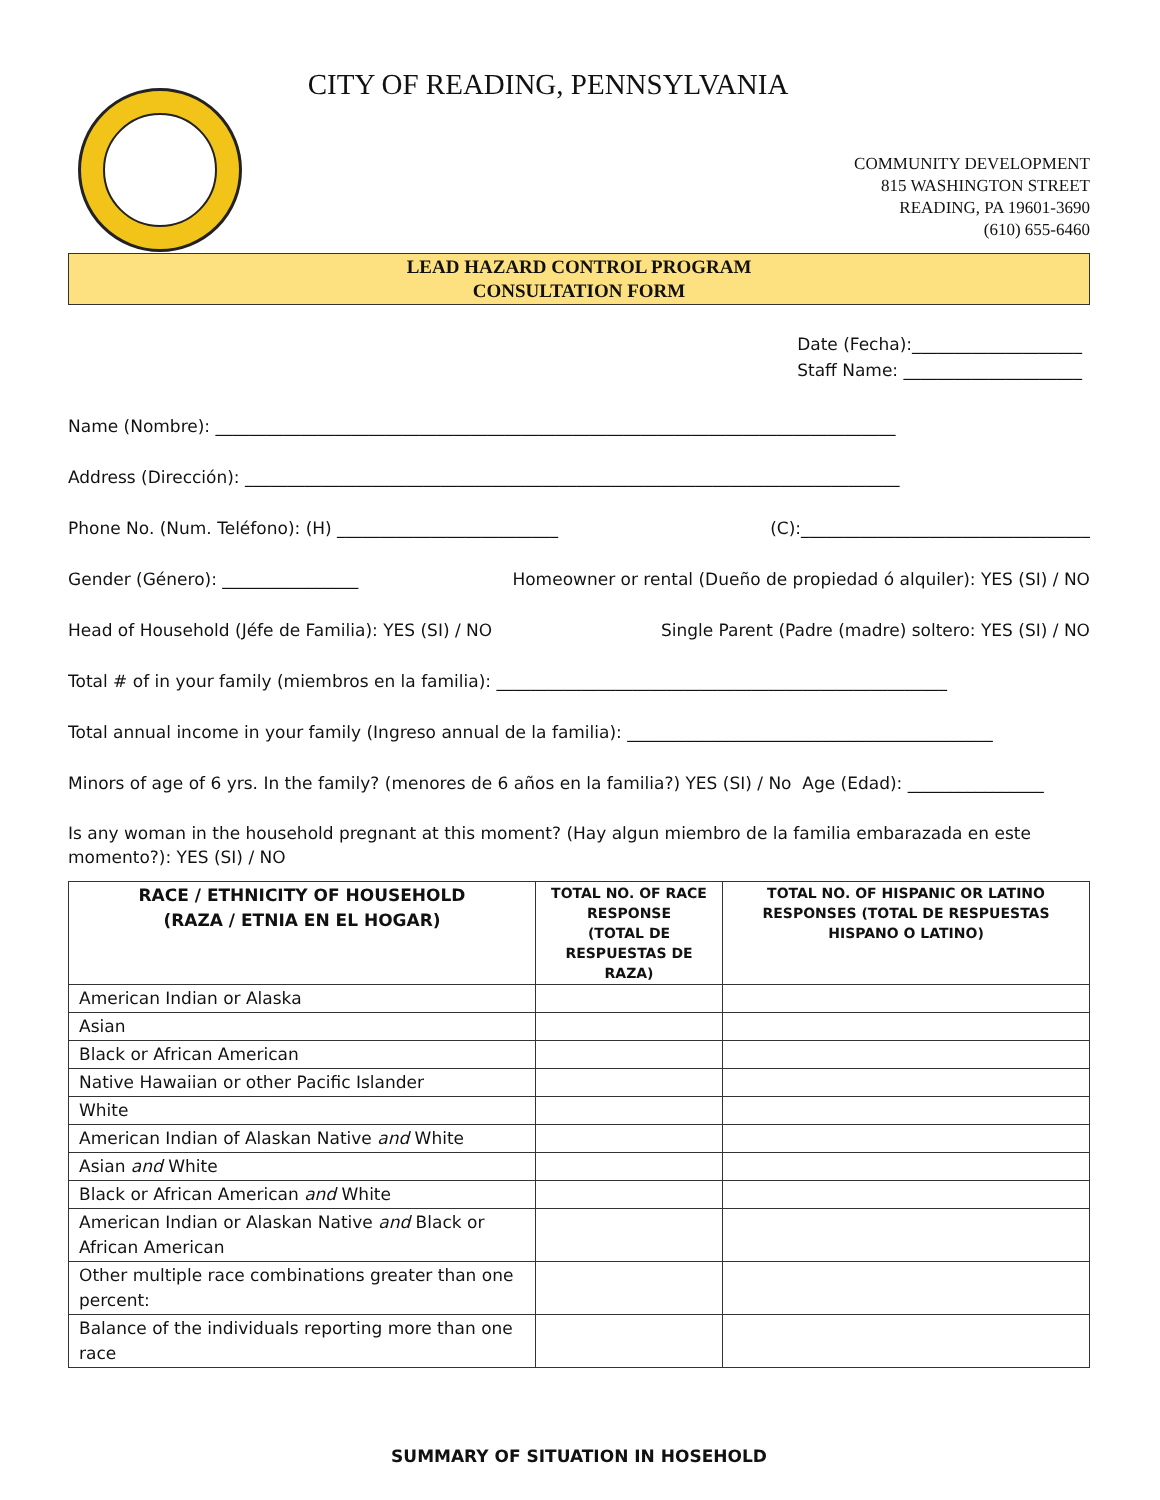CITY OF READING, PENNSYLVANIA
COMMUNITY DEVELOPMENT
815 WASHINGTON STREET
READING, PA 19601-3690
(610) 655-6460
LEAD HAZARD CONTROL PROGRAM
CONSULTATION FORM
Date (Fecha):____________________
Staff Name: _____________________
Name (Nombre): ________________________________________________________________________________
Address (Dirección): _____________________________________________________________________________
Phone No. (Num. Teléfono): (H) __________________________ (C):__________________________________
Gender (Género): ________________ Homeowner or rental (Dueño de propiedad ó alquiler): YES (SI) / NO
Head of Household (Jéfe de Familia): YES (SI) / NO Single Parent (Padre (madre) soltero: YES (SI) / NO
Total # of in your family (miembros en la familia): _____________________________________________________
Total annual income in your family (Ingreso annual de la familia): ___________________________________________
Minors of age of 6 yrs. In the family? (menores de 6 años en la familia?) YES (SI) / No Age (Edad): ________________
Is any woman in the household pregnant at this moment? (Hay algun miembro de la familia embarazada en este momento?): YES (SI) / NO
| RACE / ETHNICITY OF HOUSEHOLD (RAZA / ETNIA EN EL HOGAR) | TOTAL NO. OF RACE RESPONSE (TOTAL DE RESPUESTAS DE RAZA) | TOTAL NO. OF HISPANIC OR LATINO RESPONSES (TOTAL DE RESPUESTAS HISPANO O LATINO) |
| --- | --- | --- |
| American Indian or Alaska | | |
| Asian | | |
| Black or African American | | |
| Native Hawaiian or other Pacific Islander | | |
| White | | |
| American Indian of Alaskan Native and White | | |
| Asian and White | | |
| Black or African American and White | | |
| American Indian or Alaskan Native and Black or African American | | |
| Other multiple race combinations greater than one percent: | | |
| Balance of the individuals reporting more than one race | | |
SUMMARY OF SITUATION IN HOSEHOLD